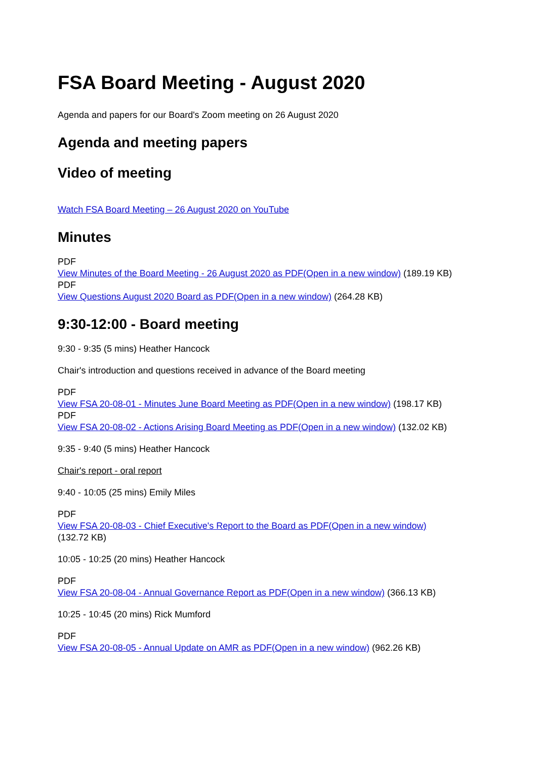FSA Board Meeting - August 2020
Agenda and papers for our Board's Zoom meeting on 26 August 2020
Agenda and meeting papers
Video of meeting
Watch FSA Board Meeting – 26 August 2020 on YouTube
Minutes
PDF
View Minutes of the Board Meeting - 26 August 2020 as PDF(Open in a new window) (189.19 KB)
PDF
View Questions August 2020 Board as PDF(Open in a new window) (264.28 KB)
9:30-12:00 - Board meeting
9:30 - 9:35 (5 mins) Heather Hancock
Chair's introduction and questions received in advance of the Board meeting
PDF
View FSA 20-08-01 - Minutes June Board Meeting as PDF(Open in a new window) (198.17 KB)
PDF
View FSA 20-08-02 - Actions Arising Board Meeting as PDF(Open in a new window) (132.02 KB)
9:35 - 9:40 (5 mins) Heather Hancock
Chair's report - oral report
9:40 - 10:05 (25 mins) Emily Miles
PDF
View FSA 20-08-03 - Chief Executive's Report to the Board as PDF(Open in a new window)
(132.72 KB)
10:05 - 10:25 (20 mins) Heather Hancock
PDF
View FSA 20-08-04 - Annual Governance Report as PDF(Open in a new window) (366.13 KB)
10:25 - 10:45 (20 mins) Rick Mumford
PDF
View FSA 20-08-05 - Annual Update on AMR as PDF(Open in a new window) (962.26 KB)